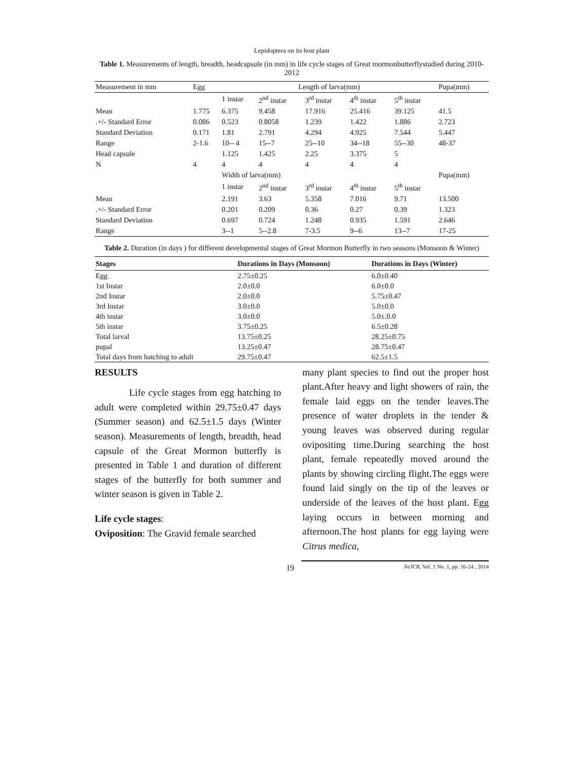Lepidoptera on its host plant
Table 1. Measurements of length, breadth, headcapsule (in mm) in life cycle stages of Great mormonbutterflystudied during 2010-2012
| Measurement in mm | Egg | Length of larva(mm) | | | | | Pupa(mm) |
| | | 1 instar | 2<sup>nd</sup> instar | 3<sup>rd</sup> instar | 4<sup>th</sup> instar | 5<sup>th</sup> instar | |
| Mean | 1.775 | 6.375 | 9.458 | 17.916 | 25.416 | 39.125 | 41.5 |
| .+/- Standard Error | 0.086 | 0.523 | 0.8058 | 1.239 | 1.422 | 1.886 | 2.723 |
| Standard Deviation | 0.171 | 1.81 | 2.791 | 4.294 | 4.925 | 7.544 | 5.447 |
| Range | 2-1.6 | 10-- 4 | 15--7 | 25--10 | 34--18 | 55--30 | 48-37 |
| Head capsule | | 1.125 | 1.425 | 2.25 | 3.375 | 5 | |
| N | 4 | 4 | 4 | 4 | 4 | 4 | |
| | | Width of larva(mm) | | | | | Pupa(mm) |
| | | 1 instar | 2<sup>nd</sup> instar | 3<sup>rd</sup> instar | 4<sup>th</sup> instar | 5<sup>th</sup> instar | |
| Mean | | 2.191 | 3.63 | 5.358 | 7.016 | 9.71 | 13.500 |
| .+/- Standard Error | | 0.201 | 0.209 | 0.36 | 0.27 | 0.39 | 1.323 |
| Standard Deviation | | 0.697 | 0.724 | 1.248 | 0.935 | 1.591 | 2.646 |
| Range | | 3--1 | 5--2.8 | 7-3.5 | 9--6 | 13--7 | 17-25 |
Table 2. Duration (in days ) for different developmental stages of Great Mormon Butterfly in two seasons (Monsoon & Winter)
| Stages | Durations in Days (Monsoon) | Durations in Days (Winter) |
| --- | --- | --- |
| Egg | 2.75±0.25 | 6.0±0.40 |
| 1st Instar | 2.0±0.0 | 6.0±0.0 |
| 2nd Instar | 2.0±0.0 | 5.75±0.47 |
| 3rd Instar | 3.0±0.0 | 5.0±0.0 |
| 4th instar | 3.0±0.0 | 5.0±.0.0 |
| 5th instar | 3.75±0.25 | 6.5±0.28 |
| Total larval | 13.75±0.25 | 28.25±0.75 |
| pupal | 13.25±0.47 | 28.75±0.47 |
| Total days from hatching to adult | 29.75±0.47 | 62.5±1.5 |
RESULTS
Life cycle stages from egg hatching to adult were completed within 29.75±0.47 days (Summer season) and 62.5±1.5 days (Winter season). Measurements of length, breadth, head capsule of the Great Mormon butterfly is presented in Table 1 and duration of different stages of the butterfly for both summer and winter season is given in Table 2.
Life cycle stages:
Oviposition: The Gravid female searched
many plant species to find out the proper host plant.After heavy and light showers of rain, the female laid eggs on the tender leaves.The presence of water droplets in the tender & young leaves was observed during regular ovipositing time.During searching the host plant, female repeatedly moved around the plants by showing circling flight.The eggs were found laid singly on the tip of the leaves or underside of the leaves of the host plant. Egg laying occurs in between morning and afternoon.The host plants for egg laying were Citrus medica,
19 NeJCR, Vol. 1 No. 1, pp. 16-24 , 2014